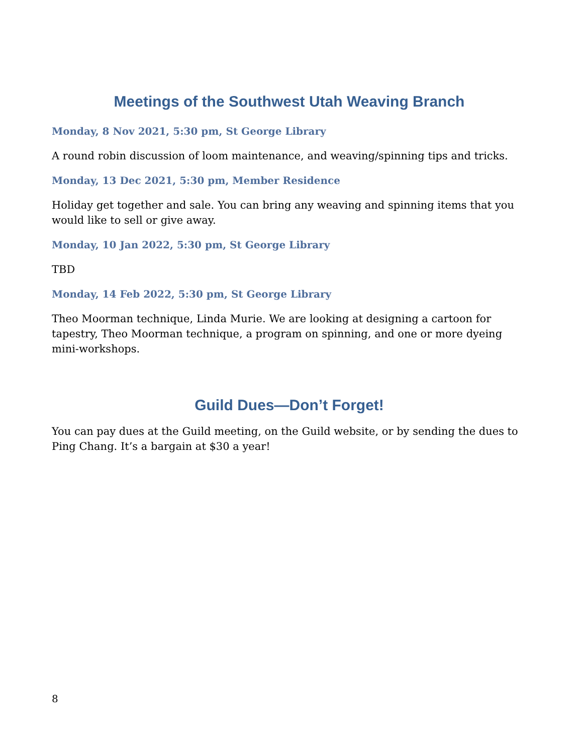Meetings of the Southwest Utah Weaving Branch
Monday, 8 Nov 2021, 5:30 pm, St George Library
A round robin discussion of loom maintenance, and weaving/spinning tips and tricks.
Monday, 13 Dec 2021, 5:30 pm, Member Residence
Holiday get together and sale. You can bring any weaving and spinning items that you would like to sell or give away.
Monday, 10 Jan 2022, 5:30 pm, St George Library
TBD
Monday, 14 Feb 2022, 5:30 pm, St George Library
Theo Moorman technique, Linda Murie. We are looking at designing a cartoon for tapestry, Theo Moorman technique, a program on spinning, and one or more dyeing mini-workshops.
Guild Dues—Don’t Forget!
You can pay dues at the Guild meeting, on the Guild website, or by sending the dues to Ping Chang. It’s a bargain at $30 a year!
8